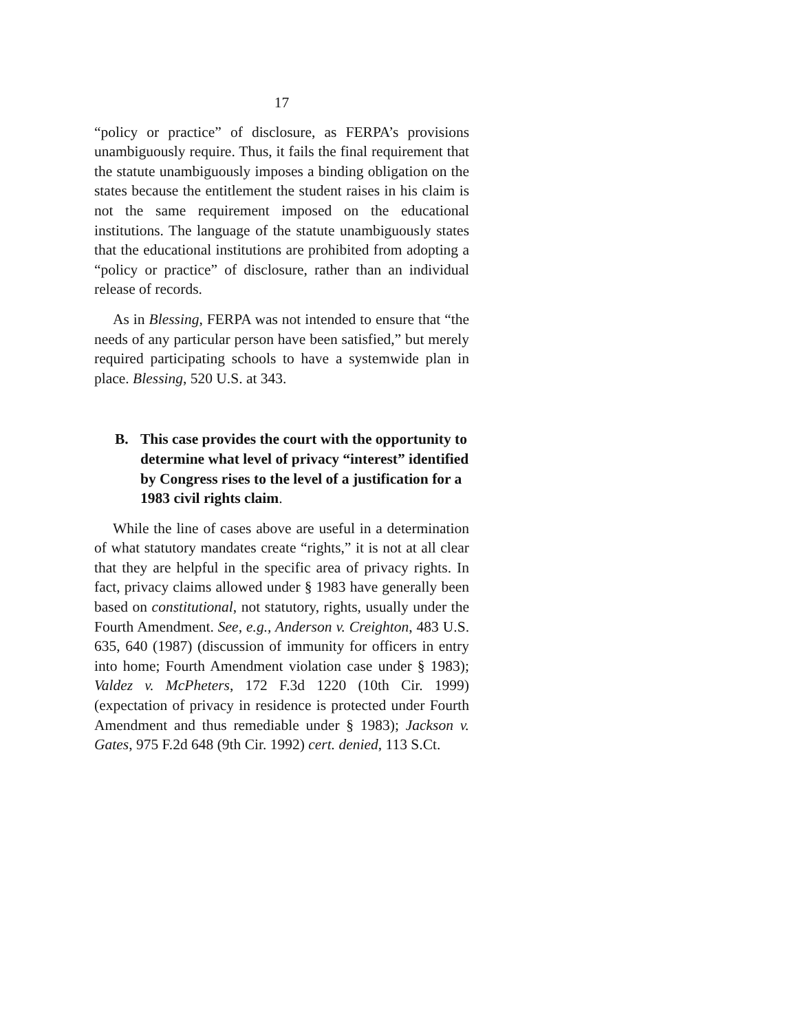17
“policy or practice” of disclosure, as FERPA’s provisions unambiguously require. Thus, it fails the final requirement that the statute unambiguously imposes a binding obligation on the states because the entitlement the student raises in his claim is not the same requirement imposed on the educational institutions. The language of the statute unambiguously states that the educational institutions are prohibited from adopting a “policy or practice” of disclosure, rather than an individual release of records.
As in Blessing, FERPA was not intended to ensure that “the needs of any particular person have been satisfied,” but merely required participating schools to have a systemwide plan in place. Blessing, 520 U.S. at 343.
B. This case provides the court with the opportunity to determine what level of privacy “interest” identified by Congress rises to the level of a justification for a 1983 civil rights claim.
While the line of cases above are useful in a determination of what statutory mandates create “rights,” it is not at all clear that they are helpful in the specific area of privacy rights. In fact, privacy claims allowed under § 1983 have generally been based on constitutional, not statutory, rights, usually under the Fourth Amendment. See, e.g., Anderson v. Creighton, 483 U.S. 635, 640 (1987) (discussion of immunity for officers in entry into home; Fourth Amendment violation case under § 1983); Valdez v. McPheters, 172 F.3d 1220 (10th Cir. 1999) (expectation of privacy in residence is protected under Fourth Amendment and thus remediable under § 1983); Jackson v. Gates, 975 F.2d 648 (9th Cir. 1992) cert. denied, 113 S.Ct.